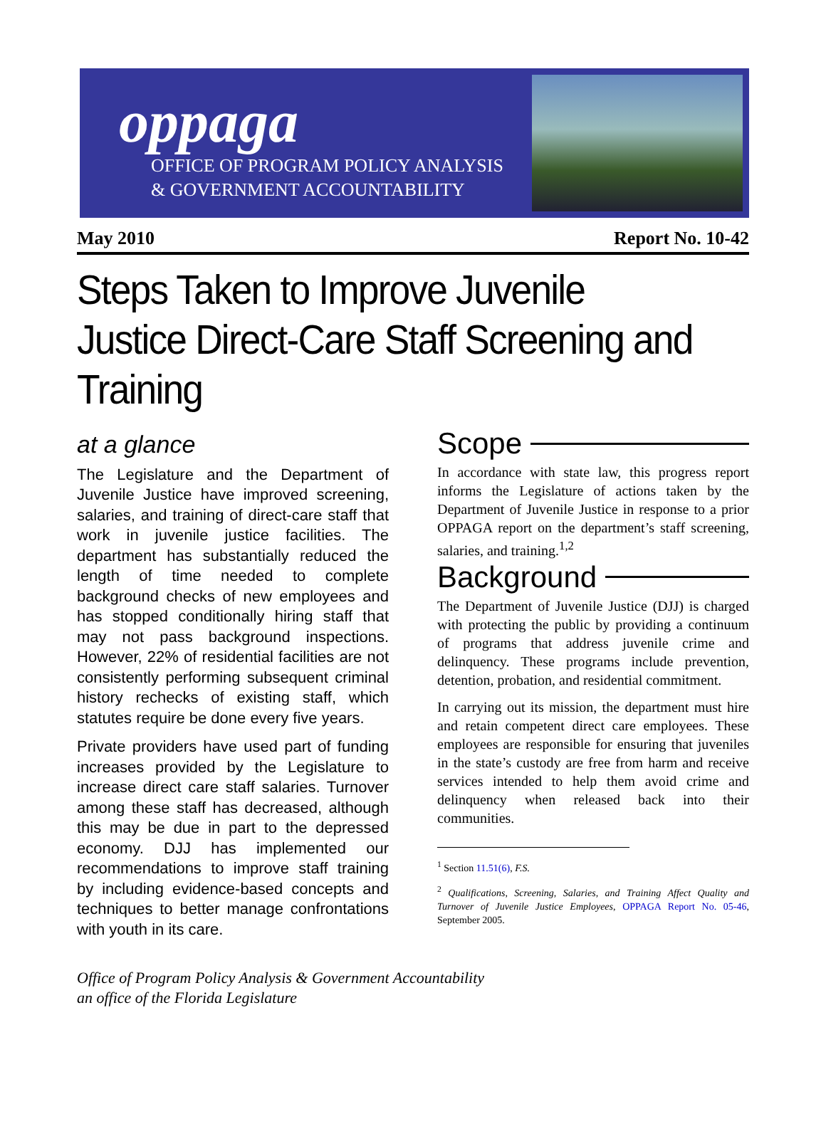oppaga
OFFICE OF PROGRAM POLICY ANALYSIS
& GOVERNMENT ACCOUNTABILITY
May 2010 Report No. 10-42
Steps Taken to Improve Juvenile Justice Direct-Care Staff Screening and Training
at a glance
The Legislature and the Department of Juvenile Justice have improved screening, salaries, and training of direct-care staff that work in juvenile justice facilities. The department has substantially reduced the length of time needed to complete background checks of new employees and has stopped conditionally hiring staff that may not pass background inspections. However, 22% of residential facilities are not consistently performing subsequent criminal history rechecks of existing staff, which statutes require be done every five years.
Private providers have used part of funding increases provided by the Legislature to increase direct care staff salaries. Turnover among these staff has decreased, although this may be due in part to the depressed economy. DJJ has implemented our recommendations to improve staff training by including evidence-based concepts and techniques to better manage confrontations with youth in its care.
Scope
In accordance with state law, this progress report informs the Legislature of actions taken by the Department of Juvenile Justice in response to a prior OPPAGA report on the department’s staff screening, salaries, and training.<sup>1,2</sup>
Background
The Department of Juvenile Justice (DJJ) is charged with protecting the public by providing a continuum of programs that address juvenile crime and delinquency. These programs include prevention, detention, probation, and residential commitment.
In carrying out its mission, the department must hire and retain competent direct care employees. These employees are responsible for ensuring that juveniles in the state’s custody are free from harm and receive services intended to help them avoid crime and delinquency when released back into their communities.
<sup>1</sup> Section 11.51(6), F.S.
<sup>2</sup> Qualifications, Screening, Salaries, and Training Affect Quality and Turnover of Juvenile Justice Employees, OPPAGA Report No. 05-46, September 2005.
Office of Program Policy Analysis & Government Accountability
an office of the Florida Legislature